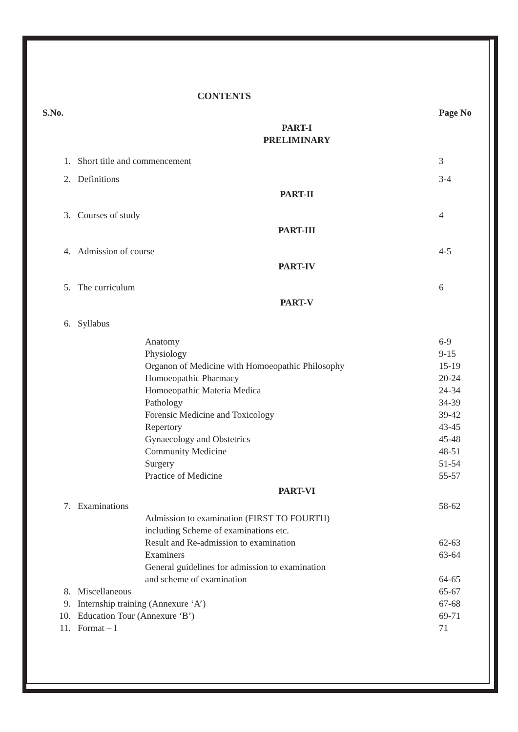CONTENTS
| S.No. | | Page No |
| --- | --- | --- |
| PART-I PRELIMINARY | | |
| 1. | Short title and commencement | 3 |
| 2. | Definitions | 3-4 |
| PART-II | | |
| 3. | Courses of study | 4 |
| PART-III | | |
| 4. | Admission of course | 4-5 |
| PART-IV | | |
| 5. | The curriculum | 6 |
| PART-V | | |
| 6. | Syllabus | |
| | Anatomy | 6-9 |
| | Physiology | 9-15 |
| | Organon of Medicine with Homoeopathic Philosophy | 15-19 |
| | Homoeopathic Pharmacy | 20-24 |
| | Homoeopathic Materia Medica | 24-34 |
| | Pathology | 34-39 |
| | Forensic Medicine and Toxicology | 39-42 |
| | Repertory | 43-45 |
| | Gynaecology and Obstetrics | 45-48 |
| | Community Medicine | 48-51 |
| | Surgery | 51-54 |
| | Practice of Medicine | 55-57 |
| PART-VI | | |
| 7. | Examinations | 58-62 |
| | Admission to examination (FIRST TO FOURTH) including Scheme of examinations etc. | |
| | Result and Re-admission to examination | 62-63 |
| | Examiners | 63-64 |
| | General guidelines for admission to examination and scheme of examination | 64-65 |
| 8. | Miscellaneous | 65-67 |
| 9. | Internship training (Annexure ‘A’) | 67-68 |
| 10. | Education Tour (Annexure ‘B’) | 69-71 |
| 11. | Format – I | 71 |